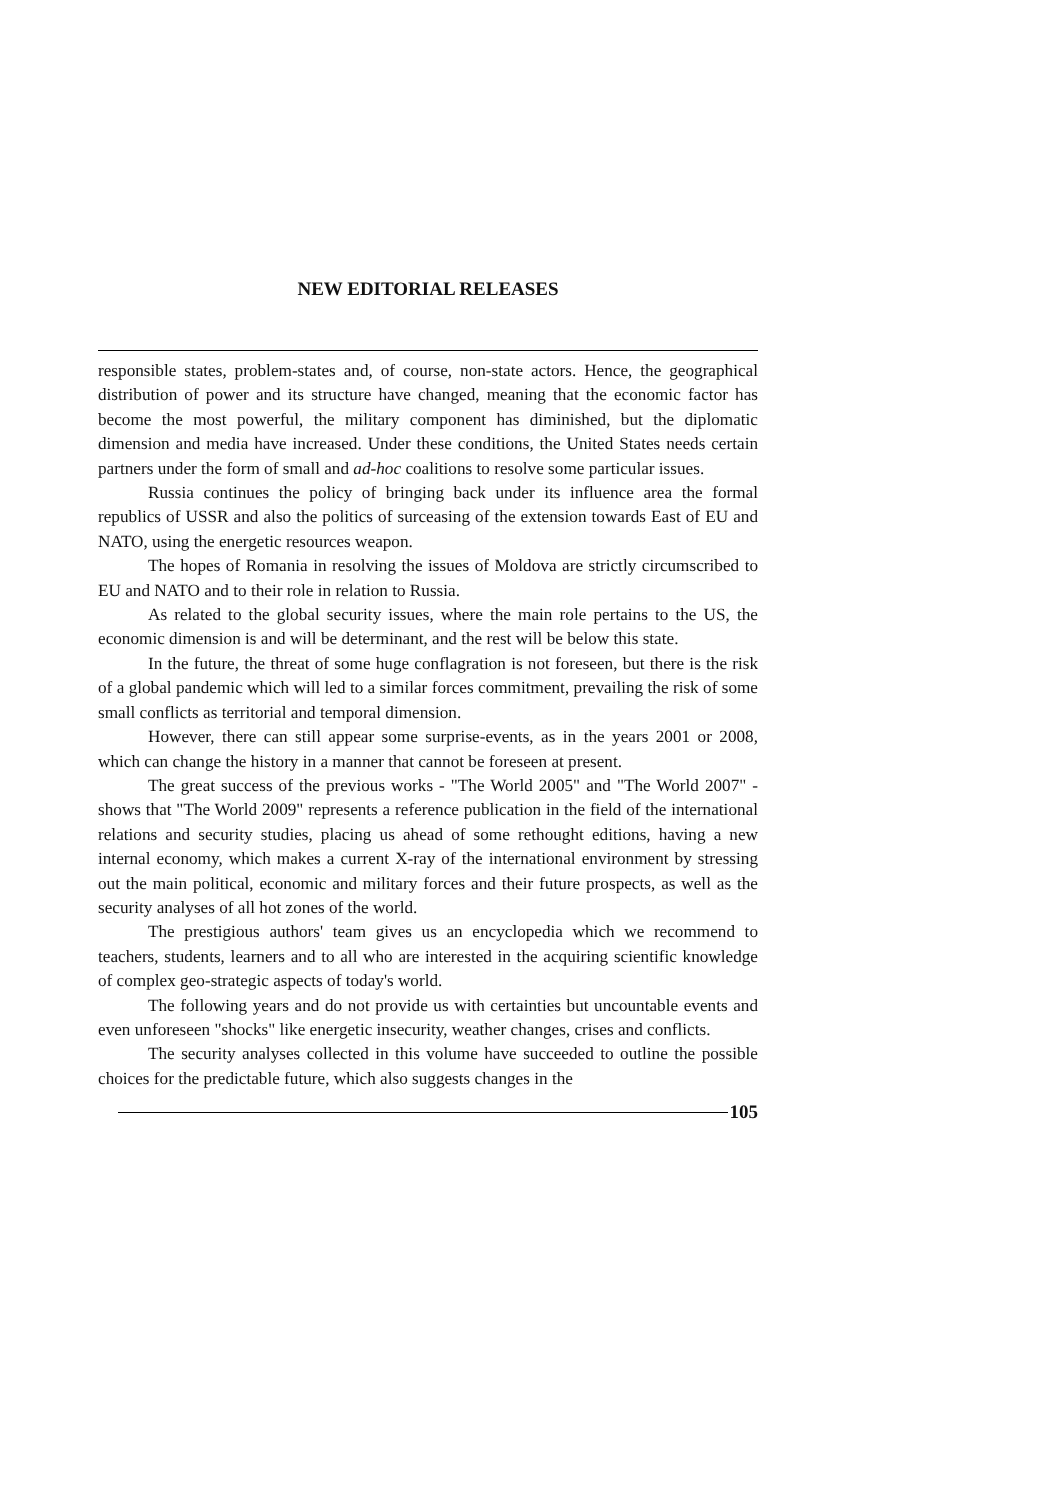NEW EDITORIAL RELEASES
responsible states, problem-states and, of course, non-state actors. Hence, the geographical distribution of power and its structure have changed, meaning that the economic factor has become the most powerful, the military component has diminished, but the diplomatic dimension and media have increased. Under these conditions, the United States needs certain partners under the form of small and ad-hoc coalitions to resolve some particular issues.
Russia continues the policy of bringing back under its influence area the formal republics of USSR and also the politics of surceasing of the extension towards East of EU and NATO, using the energetic resources weapon.
The hopes of Romania in resolving the issues of Moldova are strictly circumscribed to EU and NATO and to their role in relation to Russia.
As related to the global security issues, where the main role pertains to the US, the economic dimension is and will be determinant, and the rest will be below this state.
In the future, the threat of some huge conflagration is not foreseen, but there is the risk of a global pandemic which will led to a similar forces commitment, prevailing the risk of some small conflicts as territorial and temporal dimension.
However, there can still appear some surprise-events, as in the years 2001 or 2008, which can change the history in a manner that cannot be foreseen at present.
The great success of the previous works - "The World 2005" and "The World 2007" - shows that "The World 2009" represents a reference publication in the field of the international relations and security studies, placing us ahead of some rethought editions, having a new internal economy, which makes a current X-ray of the international environment by stressing out the main political, economic and military forces and their future prospects, as well as the security analyses of all hot zones of the world.
The prestigious authors' team gives us an encyclopedia which we recommend to teachers, students, learners and to all who are interested in the acquiring scientific knowledge of complex geo-strategic aspects of today's world.
The following years and do not provide us with certainties but uncountable events and even unforeseen "shocks" like energetic insecurity, weather changes, crises and conflicts.
The security analyses collected in this volume have succeeded to outline the possible choices for the predictable future, which also suggests changes in the
105